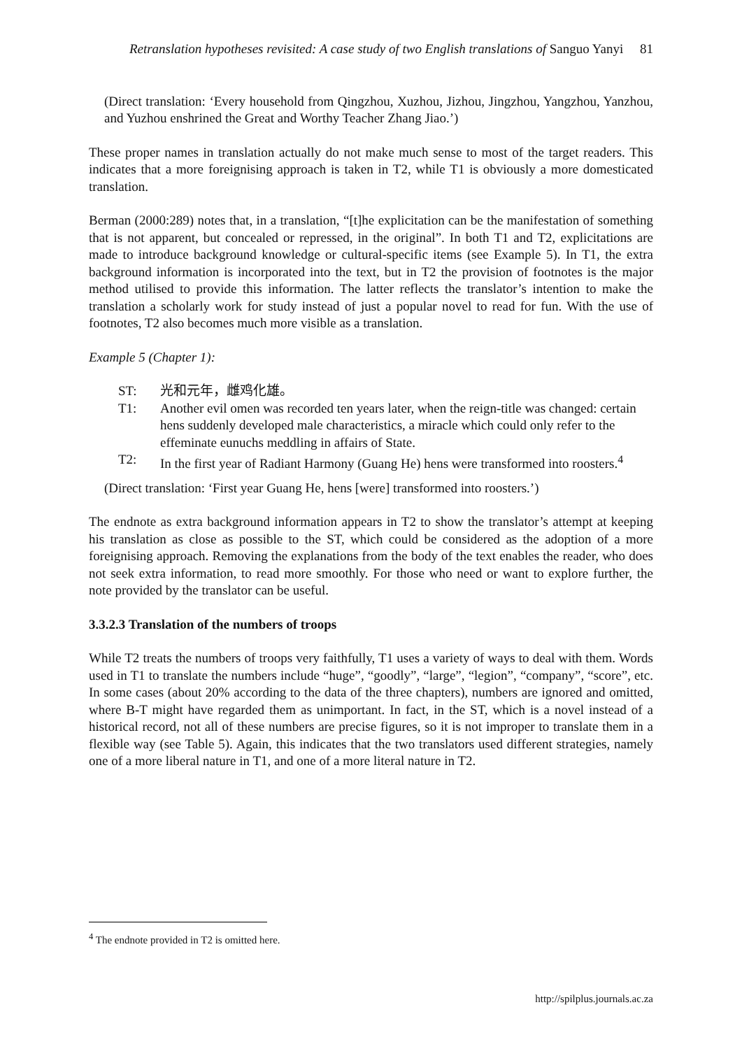Retranslation hypotheses revisited: A case study of two English translations of Sanguo Yanyi 81
(Direct translation: ‘Every household from Qingzhou, Xuzhou, Jizhou, Jingzhou, Yangzhou, Yanzhou, and Yuzhou enshrined the Great and Worthy Teacher Zhang Jiao.’)
These proper names in translation actually do not make much sense to most of the target readers. This indicates that a more foreignising approach is taken in T2, while T1 is obviously a more domesticated translation.
Berman (2000:289) notes that, in a translation, “[t]he explicitation can be the manifestation of something that is not apparent, but concealed or repressed, in the original”. In both T1 and T2, explicitations are made to introduce background knowledge or cultural-specific items (see Example 5). In T1, the extra background information is incorporated into the text, but in T2 the provision of footnotes is the major method utilised to provide this information. The latter reflects the translator’s intention to make the translation a scholarly work for study instead of just a popular novel to read for fun. With the use of footnotes, T2 also becomes much more visible as a translation.
Example 5 (Chapter 1):
| ST: | 光和元年，雌鸡化雄。 |
| T1: | Another evil omen was recorded ten years later, when the reign-title was changed: certain hens suddenly developed male characteristics, a miracle which could only refer to the effeminate eunuchs meddling in affairs of State. |
| T2: | In the first year of Radiant Harmony (Guang He) hens were transformed into roosters.<sup>4</sup> |
(Direct translation: ‘First year Guang He, hens [were] transformed into roosters.’)
The endnote as extra background information appears in T2 to show the translator’s attempt at keeping his translation as close as possible to the ST, which could be considered as the adoption of a more foreignising approach. Removing the explanations from the body of the text enables the reader, who does not seek extra information, to read more smoothly. For those who need or want to explore further, the note provided by the translator can be useful.
3.3.2.3 Translation of the numbers of troops
While T2 treats the numbers of troops very faithfully, T1 uses a variety of ways to deal with them. Words used in T1 to translate the numbers include “huge”, “goodly”, “large”, “legion”, “company”, “score”, etc. In some cases (about 20% according to the data of the three chapters), numbers are ignored and omitted, where B-T might have regarded them as unimportant. In fact, in the ST, which is a novel instead of a historical record, not all of these numbers are precise figures, so it is not improper to translate them in a flexible way (see Table 5). Again, this indicates that the two translators used different strategies, namely one of a more liberal nature in T1, and one of a more literal nature in T2.
<sup>4</sup> The endnote provided in T2 is omitted here.
http://spilplus.journals.ac.za